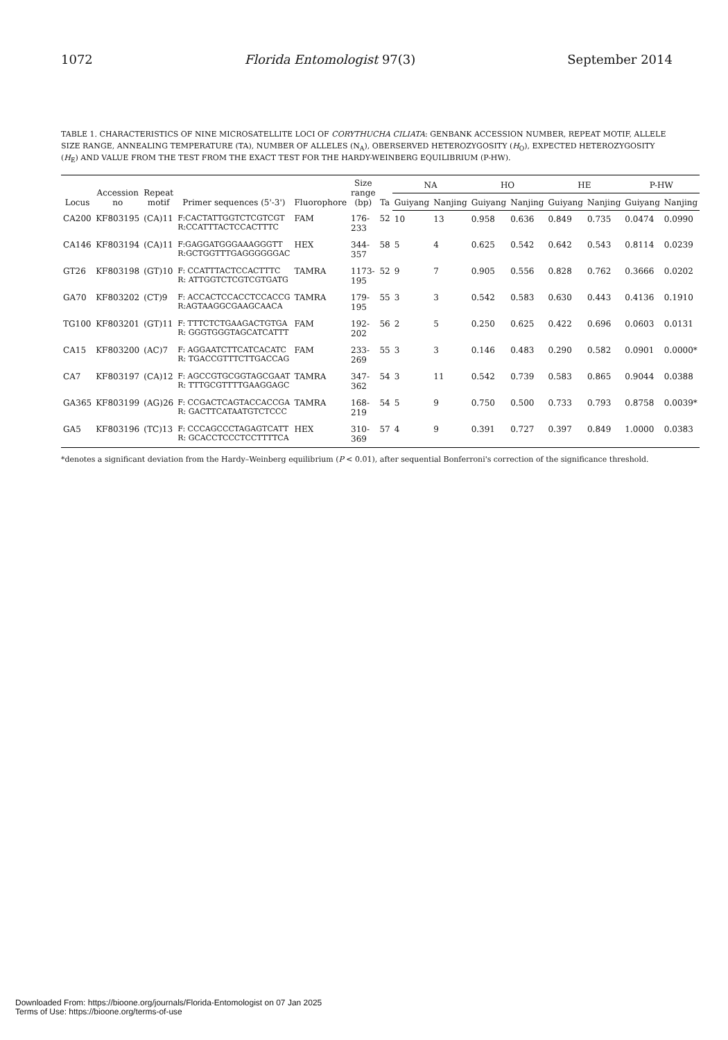1072 Florida Entomologist 97(3) September 2014
TABLE 1. CHARACTERISTICS OF NINE MICROSATELLITE LOCI OF CORYTHUCHA CILIATA: GENBANK ACCESSION NUMBER, REPEAT MOTIF, ALLELE SIZE RANGE, ANNEALING TEMPERATURE (TA), NUMBER OF ALLELES (N<sub>A</sub>), OBERSERVED HETEROZYGOSITY (H<sub>O</sub>), EXPECTED HETEROZYGOSITY (H<sub>E</sub>) AND VALUE FROM THE TEST FROM THE EXACT TEST FOR THE HARDY-WEINBERG EQUILIBRIUM (P-HW).
| Locus | Accession no | Repeat motif | Primer sequences (5'-3') | Fluorophore | Size range (bp) | Ta | NA | | HO | | HE | | P-HW | |
| --- | --- | --- | --- | --- | --- | --- | --- | --- | --- | --- | --- | --- | --- | --- |
| | | | | | | | Guiyang | Nanjing | Guiyang | Nanjing | Guiyang | Nanjing | Guiyang | Nanjing |
| CA200 | KF803195 | (CA)11 | F:CACTATTGGTCTCGTCGT R:CCATTTACTCCACTTTC | FAM | 176-233 | 52 | 10 | 13 | 0.958 | 0.636 | 0.849 | 0.735 | 0.0474 | 0.0990 |
| CA146 | KF803194 | (CA)11 | F:GAGGATGGGAAAGGGTT R:GCTGGTTTGAGGGGGGAC | HEX | 344-357 | 58 | 5 | 4 | 0.625 | 0.542 | 0.642 | 0.543 | 0.8114 | 0.0239 |
| GT26 | KF803198 | (GT)10 | F: CCATTTACTCCACTTTC R: ATTGGTCTCGTCGTGATG | TAMRA | 1173-195 | 52 | 9 | 7 | 0.905 | 0.556 | 0.828 | 0.762 | 0.3666 | 0.0202 |
| GA70 | KF803202 | (CT)9 | F: ACCACTCCACCTCCACCG R:AGTAAGGCGAAGCAACA | TAMRA | 179-195 | 55 | 3 | 3 | 0.542 | 0.583 | 0.630 | 0.443 | 0.4136 | 0.1910 |
| TG100 | KF803201 | (GT)11 | F: TTTCTCTGAAGACTGTGA R: GGGTGGGTAGCATCATTT | FAM | 192-202 | 56 | 2 | 5 | 0.250 | 0.625 | 0.422 | 0.696 | 0.0603 | 0.0131 |
| CA15 | KF803200 | (AC)7 | F: AGGAATCTTCATCACATC R: TGACCGTTTCTTGACCAG | FAM | 233-269 | 55 | 3 | 3 | 0.146 | 0.483 | 0.290 | 0.582 | 0.0901 | 0.0000* |
| CA7 | KF803197 | (CA)12 | F: AGCCGTGCGGTAGCGAAT R: TTTGCGTTTTGAAGGAGC | TAMRA | 347-362 | 54 | 3 | 11 | 0.542 | 0.739 | 0.583 | 0.865 | 0.9044 | 0.0388 |
| GA365 | KF803199 | (AG)26 | F: CCGACTCAGTACCACCGA R: GACTTCATAATGTCTCCC | TAMRA | 168-219 | 54 | 5 | 9 | 0.750 | 0.500 | 0.733 | 0.793 | 0.8758 | 0.0039* |
| GA5 | KF803196 | (TC)13 | F: CCCAGCCCTAGAGTCATT R: GCACCTCCCTCCTTTTCA | HEX | 310-369 | 57 | 4 | 9 | 0.391 | 0.727 | 0.397 | 0.849 | 1.0000 | 0.0383 |
*denotes a significant deviation from the Hardy–Weinberg equilibrium (P < 0.01), after sequential Bonferroni's correction of the significance threshold.
Downloaded From: https://bioone.org/journals/Florida-Entomologist on 07 Jan 2025
Terms of Use: https://bioone.org/terms-of-use